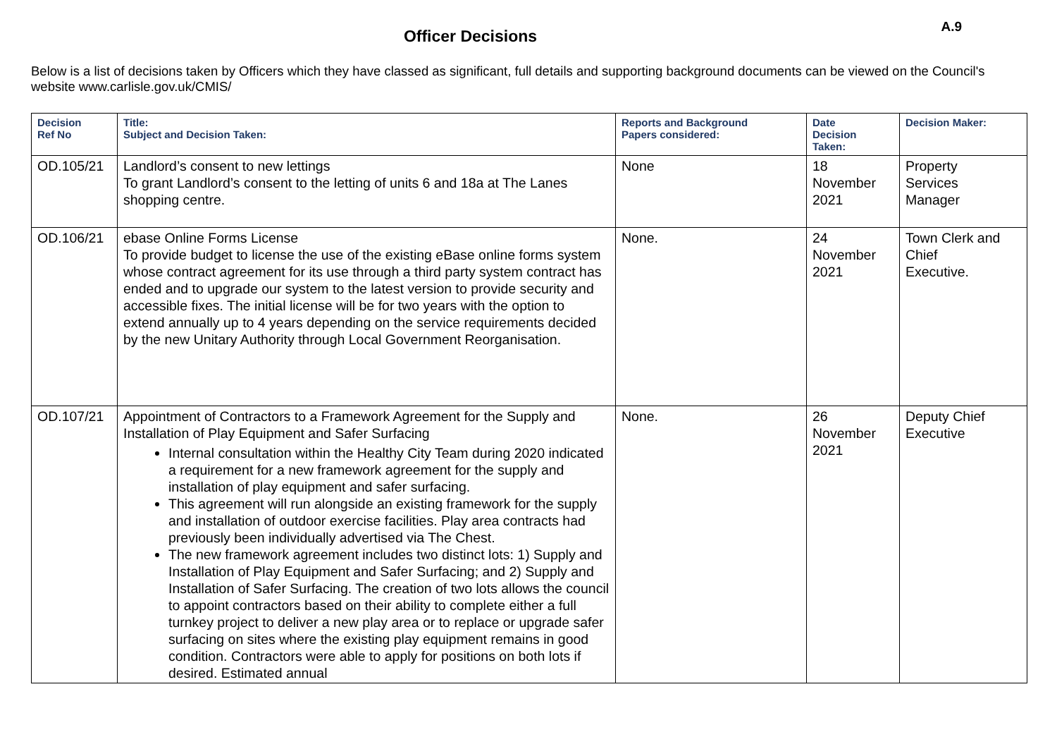Officer Decisions A.9
Below is a list of decisions taken by Officers which they have classed as significant, full details and supporting background documents can be viewed on the Council's website www.carlisle.gov.uk/CMIS/
| Decision Ref No | Title: Subject and Decision Taken: | Reports and Background Papers considered: | Date Decision Taken: | Decision Maker: |
| --- | --- | --- | --- | --- |
| OD.105/21 | Landlord’s consent to new lettings To grant Landlord’s consent to the letting of units 6 and 18a at The Lanes shopping centre. | None | 18 November 2021 | Property Services Manager |
| OD.106/21 | ebase Online Forms License To provide budget to license the use of the existing eBase online forms system whose contract agreement for its use through a third party system contract has ended and to upgrade our system to the latest version to provide security and accessible fixes. The initial license will be for two years with the option to extend annually up to 4 years depending on the service requirements decided by the new Unitary Authority through Local Government Reorganisation. | None. | 24 November 2021 | Town Clerk and Chief Executive. |
| OD.107/21 | Appointment of Contractors to a Framework Agreement for the Supply and Installation of Play Equipment and Safer Surfacing Internal consultation within the Healthy City Team during 2020 indicated a requirement for a new framework agreement for the supply and installation of play equipment and safer surfacing. This agreement will run alongside an existing framework for the supply and installation of outdoor exercise facilities. Play area contracts had previously been individually advertised via The Chest. The new framework agreement includes two distinct lots: 1) Supply and Installation of Play Equipment and Safer Surfacing; and 2) Supply and Installation of Safer Surfacing. The creation of two lots allows the council to appoint contractors based on their ability to complete either a full turnkey project to deliver a new play area or to replace or upgrade safer surfacing on sites where the existing play equipment remains in good condition. Contractors were able to apply for positions on both lots if desired. Estimated annual | None. | 26 November 2021 | Deputy Chief Executive |